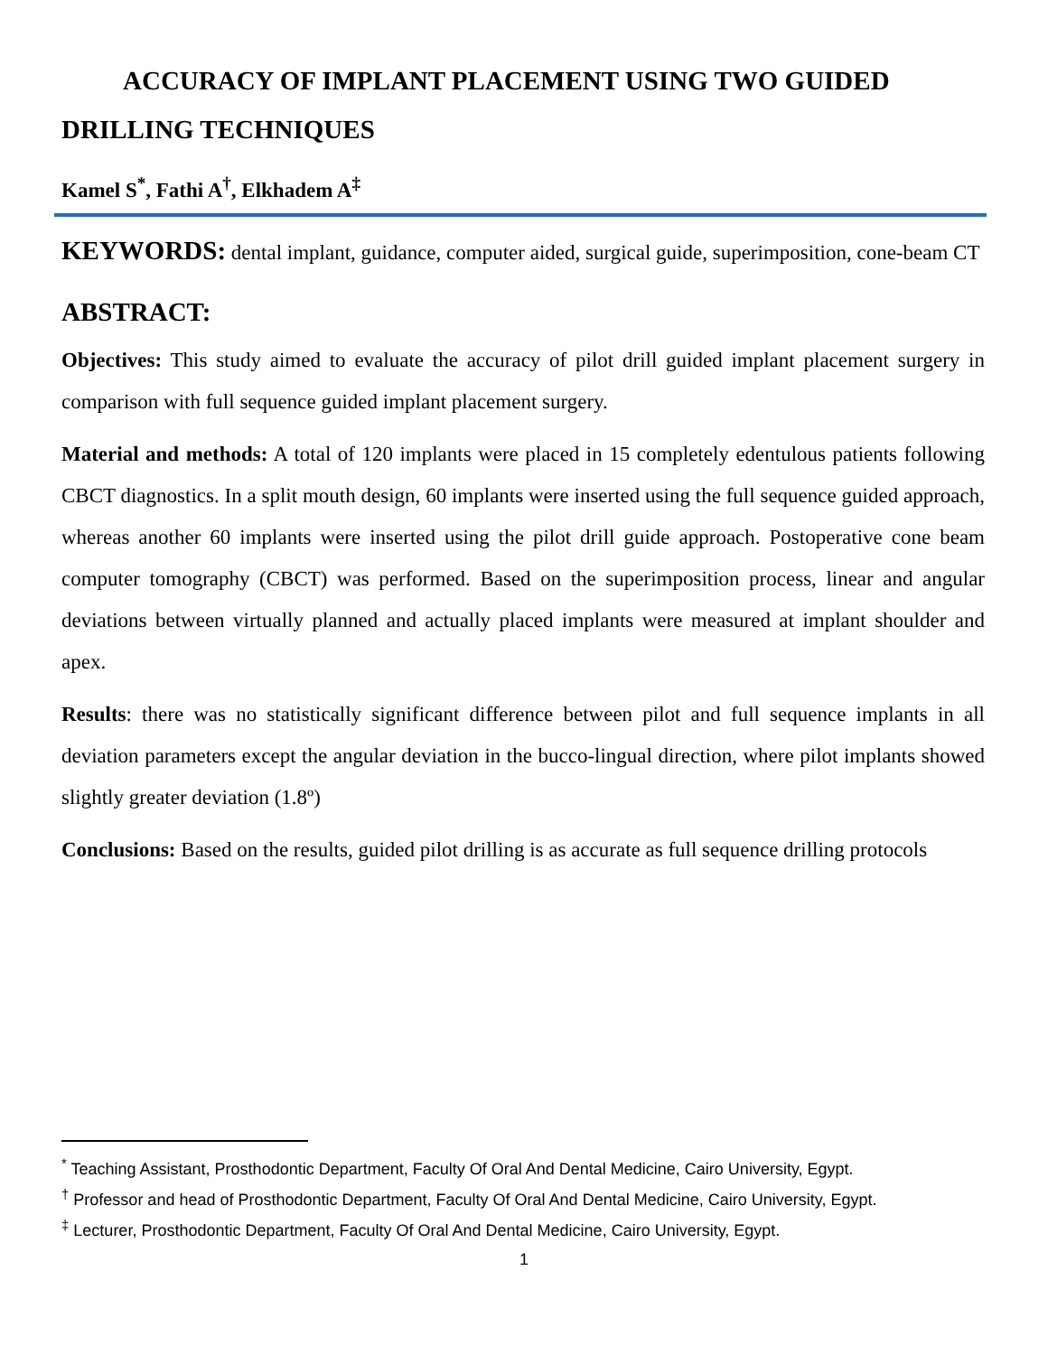ACCURACY OF IMPLANT PLACEMENT USING TWO GUIDED DRILLING TECHNIQUES
Kamel S<sup>*</sup>, Fathi A<sup>†</sup>, Elkhadem A<sup>‡</sup>
KEYWORDS: dental implant, guidance, computer aided, surgical guide, superimposition, cone-beam CT
ABSTRACT:
Objectives: This study aimed to evaluate the accuracy of pilot drill guided implant placement surgery in comparison with full sequence guided implant placement surgery.
Material and methods: A total of 120 implants were placed in 15 completely edentulous patients following CBCT diagnostics. In a split mouth design, 60 implants were inserted using the full sequence guided approach, whereas another 60 implants were inserted using the pilot drill guide approach. Postoperative cone beam computer tomography (CBCT) was performed. Based on the superimposition process, linear and angular deviations between virtually planned and actually placed implants were measured at implant shoulder and apex.
Results: there was no statistically significant difference between pilot and full sequence implants in all deviation parameters except the angular deviation in the bucco-lingual direction, where pilot implants showed slightly greater deviation (1.8º)
Conclusions: Based on the results, guided pilot drilling is as accurate as full sequence drilling protocols
<sup>*</sup> Teaching Assistant, Prosthodontic Department, Faculty Of Oral And Dental Medicine, Cairo University, Egypt.
<sup>†</sup> Professor and head of Prosthodontic Department, Faculty Of Oral And Dental Medicine, Cairo University, Egypt.
<sup>‡</sup> Lecturer, Prosthodontic Department, Faculty Of Oral And Dental Medicine, Cairo University, Egypt.
1